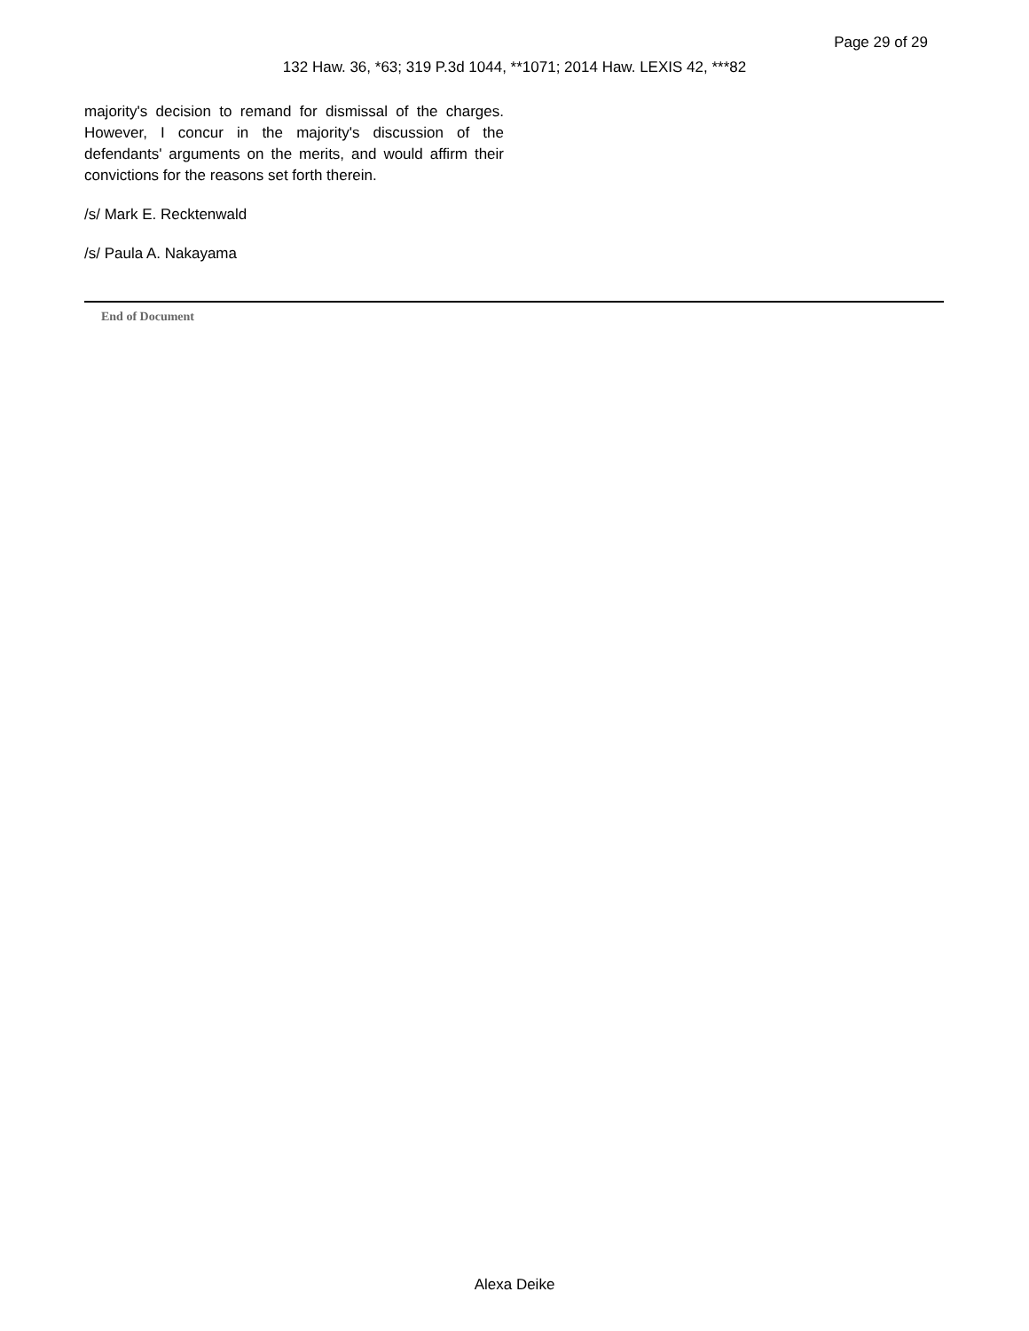Page 29 of 29
132 Haw. 36, *63; 319 P.3d 1044, **1071; 2014 Haw. LEXIS 42, ***82
majority's decision to remand for dismissal of the charges. However, I concur in the majority's discussion of the defendants' arguments on the merits, and would affirm their convictions for the reasons set forth therein.
/s/ Mark E. Recktenwald
/s/ Paula A. Nakayama
End of Document
Alexa Deike